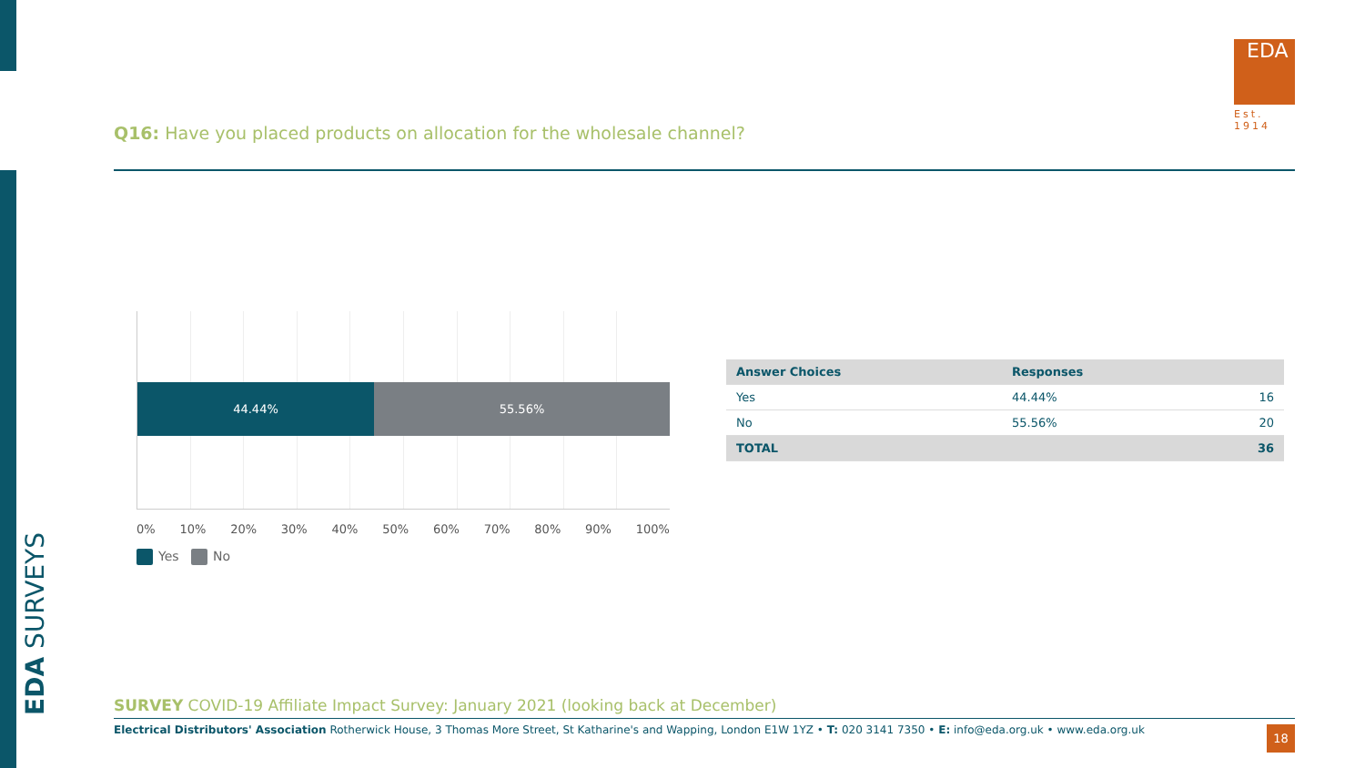EDA SURVEYS
EDA
Est. 1914
Q16: Have you placed products on allocation for the wholesale channel?
44.44% 55.56%
0% 10% 20% 30% 40% 50% 60% 70% 80% 90% 100%
Yes No
| Answer Choices | Responses | |
| --- | --- | --- |
| Yes | 44.44% | 16 |
| No | 55.56% | 20 |
| TOTAL | | 36 |
SURVEY COVID-19 Affiliate Impact Survey: January 2021 (looking back at December)
Electrical Distributors' Association Rotherwick House, 3 Thomas More Street, St Katharine's and Wapping, London E1W 1YZ • T: 020 3141 7350 • E: info@eda.org.uk • www.eda.org.uk
18